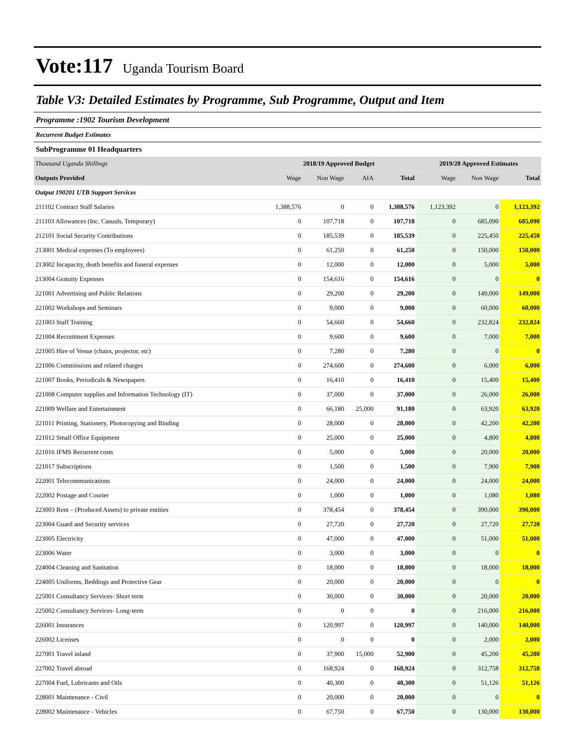Vote:117 Uganda Tourism Board
Table V3: Detailed Estimates by Programme, Sub Programme, Output and Item
Programme :1902 Tourism Development
Recurrent Budget Estimates
SubProgramme 01 Headquarters
| Thousand Uganda Shillings | 2018/19 Approved Budget | | | | 2019/20 Approved Estimates | | |
| Outputs Provided | Wage | Non Wage | AIA | Total | Wage | Non Wage | Total |
| Output 190201 UTB Support Services | | | | | | | |
| 211102 Contract Staff Salaries | 1,388,576 | 0 | 0 | 1,388,576 | 1,123,392 | 0 | 1,123,392 |
| 211103 Allowances (Inc. Casuals, Temporary) | 0 | 107,718 | 0 | 107,718 | 0 | 685,090 | 685,090 |
| 212101 Social Security Contributions | 0 | 185,539 | 0 | 185,539 | 0 | 225,450 | 225,450 |
| 213001 Medical expenses (To employees) | 0 | 61,250 | 0 | 61,250 | 0 | 150,000 | 150,000 |
| 213002 Incapacity, death benefits and funeral expenses | 0 | 12,000 | 0 | 12,000 | 0 | 5,000 | 5,000 |
| 213004 Gratuity Expenses | 0 | 154,616 | 0 | 154,616 | 0 | 0 | 0 |
| 221001 Advertising and Public Relations | 0 | 29,200 | 0 | 29,200 | 0 | 149,000 | 149,000 |
| 221002 Workshops and Seminars | 0 | 9,000 | 0 | 9,000 | 0 | 60,000 | 60,000 |
| 221003 Staff Training | 0 | 54,660 | 0 | 54,660 | 0 | 232,824 | 232,824 |
| 221004 Recruitment Expenses | 0 | 9,600 | 0 | 9,600 | 0 | 7,000 | 7,000 |
| 221005 Hire of Venue (chairs, projector, etc) | 0 | 7,280 | 0 | 7,280 | 0 | 0 | 0 |
| 221006 Commissions and related charges | 0 | 274,600 | 0 | 274,600 | 0 | 6,000 | 6,000 |
| 221007 Books, Periodicals & Newspapers | 0 | 16,410 | 0 | 16,410 | 0 | 15,400 | 15,400 |
| 221008 Computer supplies and Information Technology (IT) | 0 | 37,000 | 0 | 37,000 | 0 | 26,000 | 26,000 |
| 221009 Welfare and Entertainment | 0 | 66,180 | 25,000 | 91,180 | 0 | 63,920 | 63,920 |
| 221011 Printing, Stationery, Photocopying and Binding | 0 | 28,000 | 0 | 28,000 | 0 | 42,200 | 42,200 |
| 221012 Small Office Equipment | 0 | 25,000 | 0 | 25,000 | 0 | 4,800 | 4,800 |
| 221016 IFMS Recurrent costs | 0 | 5,000 | 0 | 5,000 | 0 | 20,000 | 20,000 |
| 221017 Subscriptions | 0 | 1,500 | 0 | 1,500 | 0 | 7,900 | 7,900 |
| 222001 Telecommunications | 0 | 24,000 | 0 | 24,000 | 0 | 24,000 | 24,000 |
| 222002 Postage and Courier | 0 | 1,000 | 0 | 1,000 | 0 | 1,080 | 1,080 |
| 223003 Rent – (Produced Assets) to private entities | 0 | 378,454 | 0 | 378,454 | 0 | 390,000 | 390,000 |
| 223004 Guard and Security services | 0 | 27,720 | 0 | 27,720 | 0 | 27,720 | 27,720 |
| 223005 Electricity | 0 | 47,000 | 0 | 47,000 | 0 | 51,000 | 51,000 |
| 223006 Water | 0 | 3,000 | 0 | 3,000 | 0 | 0 | 0 |
| 224004 Cleaning and Sanitation | 0 | 18,000 | 0 | 18,000 | 0 | 18,000 | 18,000 |
| 224005 Uniforms, Beddings and Protective Gear | 0 | 20,000 | 0 | 20,000 | 0 | 0 | 0 |
| 225001 Consultancy Services- Short term | 0 | 30,000 | 0 | 30,000 | 0 | 20,000 | 20,000 |
| 225002 Consultancy Services- Long-term | 0 | 0 | 0 | 0 | 0 | 216,000 | 216,000 |
| 226001 Insurances | 0 | 120,997 | 0 | 120,997 | 0 | 140,000 | 140,000 |
| 226002 Licenses | 0 | 0 | 0 | 0 | 0 | 2,000 | 2,000 |
| 227001 Travel inland | 0 | 37,900 | 15,000 | 52,900 | 0 | 45,200 | 45,200 |
| 227002 Travel abroad | 0 | 168,924 | 0 | 168,924 | 0 | 312,758 | 312,758 |
| 227004 Fuel, Lubricants and Oils | 0 | 40,300 | 0 | 40,300 | 0 | 51,126 | 51,126 |
| 228001 Maintenance - Civil | 0 | 20,000 | 0 | 20,000 | 0 | 0 | 0 |
| 228002 Maintenance - Vehicles | 0 | 67,750 | 0 | 67,750 | 0 | 130,000 | 130,000 |